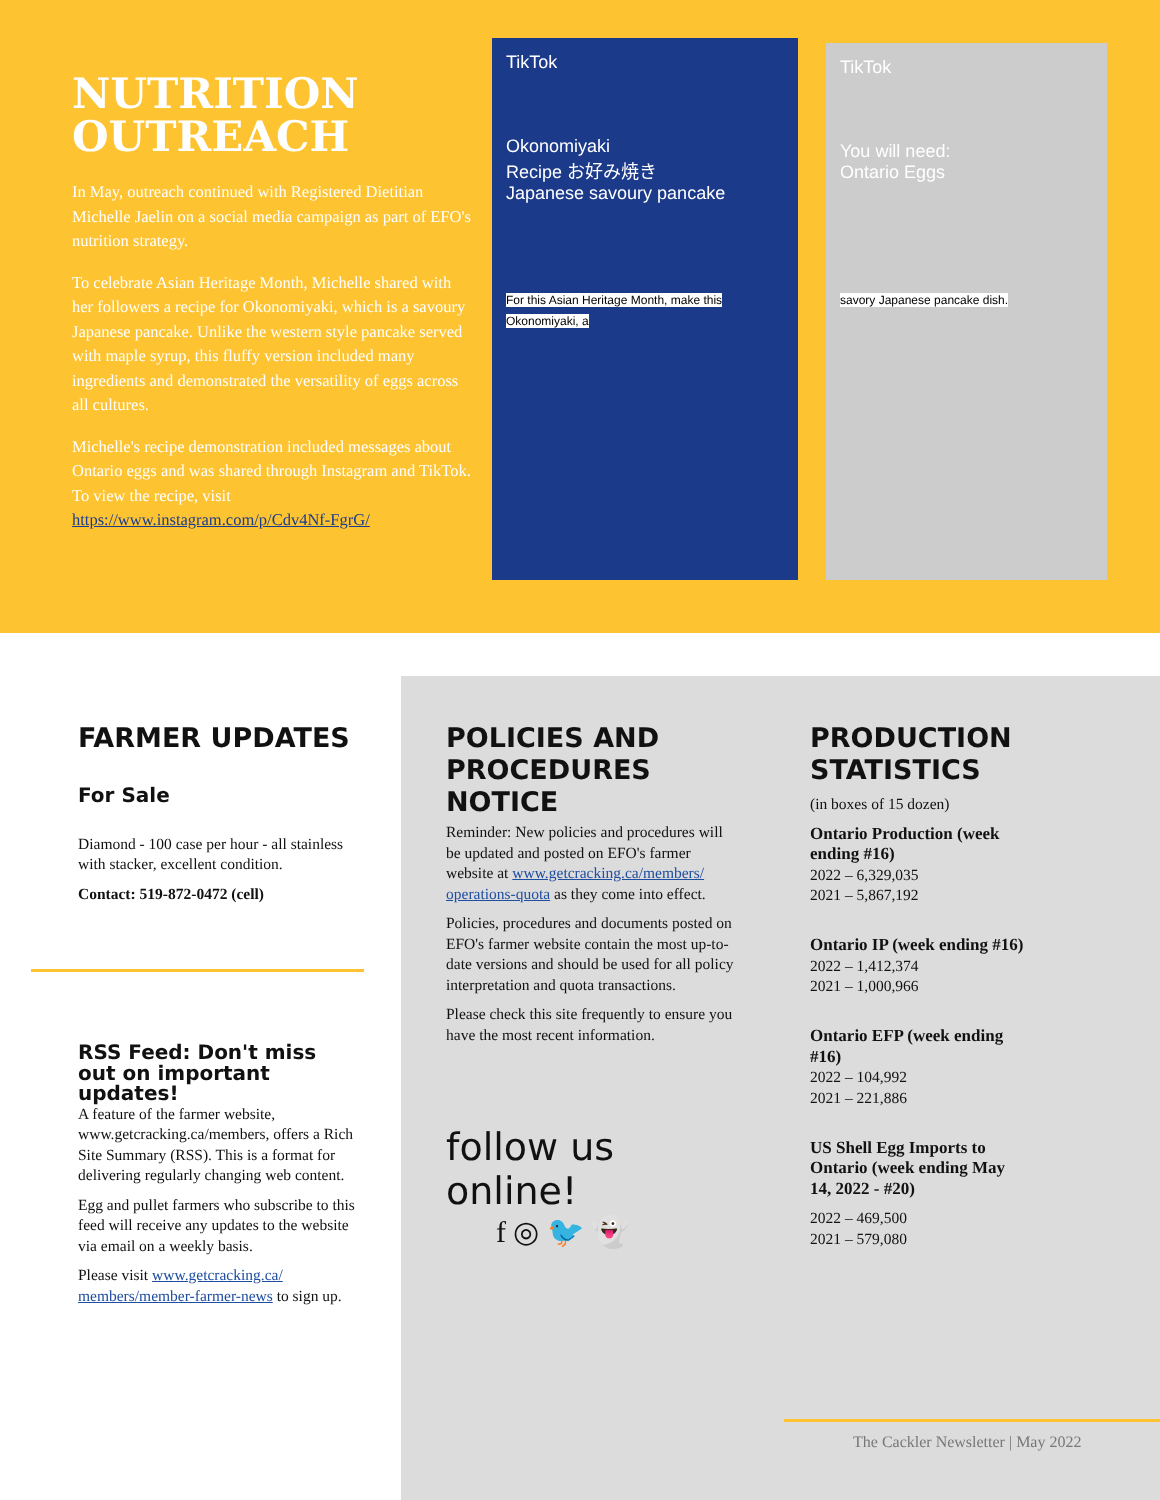NUTRITION OUTREACH
In May, outreach continued with Registered Dietitian Michelle Jaelin on a social media campaign as part of EFO's nutrition strategy.
To celebrate Asian Heritage Month, Michelle shared with her followers a recipe for Okonomiyaki, which is a savoury Japanese pancake. Unlike the western style pancake served with maple syrup, this fluffy version included many ingredients and demonstrated the versatility of eggs across all cultures.
Michelle's recipe demonstration included messages about Ontario eggs and was shared through Instagram and TikTok. To view the recipe, visit https://www.instagram.com/p/Cdv4Nf-FgrG/
TikTok
Okonomiyaki
Recipe お好み焼き
Japanese savoury pancake
For this Asian Heritage Month, make this Okonomiyaki, a
TikTok
You will need:
Ontario Eggs
savory Japanese pancake dish.
FARMER UPDATES
For Sale
Diamond - 100 case per hour - all stainless with stacker, excellent condition.
Contact: 519-872-0472 (cell)
RSS Feed: Don't miss out on important updates!
A feature of the farmer website, www.getcracking.ca/members, offers a Rich Site Summary (RSS). This is a format for delivering regularly changing web content.
Egg and pullet farmers who subscribe to this feed will receive any updates to the website via email on a weekly basis.
Please visit www.getcracking.ca/ members/member-farmer-news to sign up.
POLICIES AND PROCEDURES NOTICE
Reminder: New policies and procedures will be updated and posted on EFO's farmer website at www.getcracking.ca/members/ operations-quota as they come into effect.
Policies, procedures and documents posted on EFO's farmer website contain the most up-to-date versions and should be used for all policy interpretation and quota transactions.
Please check this site frequently to ensure you have the most recent information.
follow us online!
f ◎ 🐦 👻
PRODUCTION STATISTICS
(in boxes of 15 dozen)
Ontario Production (week ending #16)
2022 – 6,329,035
2021 – 5,867,192
Ontario IP (week ending #16)
2022 – 1,412,374
2021 – 1,000,966
Ontario EFP (week ending #16)
2022 – 104,992
2021 – 221,886
US Shell Egg Imports to Ontario (week ending May 14, 2022 - #20)
2022 – 469,500
2021 – 579,080
The Cackler Newsletter | May 2022